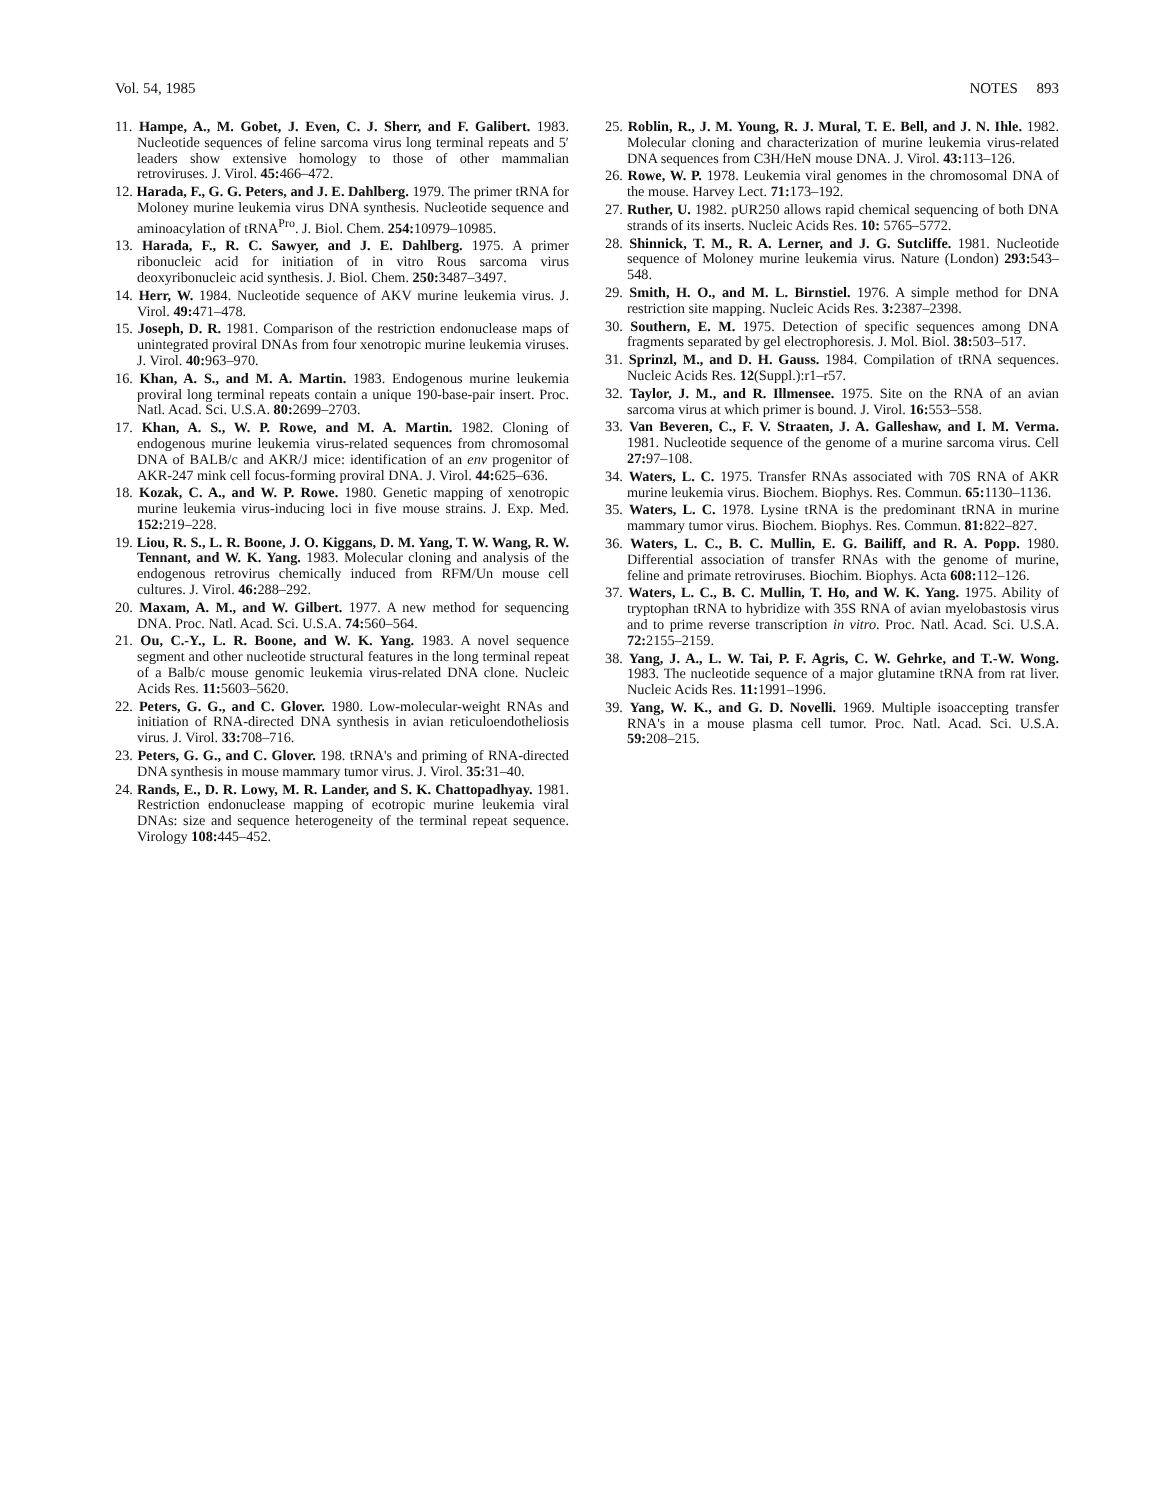Vol. 54, 1985 NOTES 893
11. Hampe, A., M. Gobet, J. Even, C. J. Sherr, and F. Galibert. 1983. Nucleotide sequences of feline sarcoma virus long terminal repeats and 5′ leaders show extensive homology to those of other mammalian retroviruses. J. Virol. 45: 466–472.
12. Harada, F., G. G. Peters, and J. E. Dahlberg. 1979. The primer tRNA for Moloney murine leukemia virus DNA synthesis. Nucleotide sequence and aminoacylation of tRNA<sup>Pro</sup>. J. Biol. Chem. 254: 10979–10985.
13. Harada, F., R. C. Sawyer, and J. E. Dahlberg. 1975. A primer ribonucleic acid for initiation of in vitro Rous sarcoma virus deoxyribonucleic acid synthesis. J. Biol. Chem. 250: 3487–3497.
14. Herr, W. 1984. Nucleotide sequence of AKV murine leukemia virus. J. Virol. 49: 471–478.
15. Joseph, D. R. 1981. Comparison of the restriction endonuclease maps of unintegrated proviral DNAs from four xenotropic murine leukemia viruses. J. Virol. 40: 963–970.
16. Khan, A. S., and M. A. Martin. 1983. Endogenous murine leukemia proviral long terminal repeats contain a unique 190-base-pair insert. Proc. Natl. Acad. Sci. U.S.A. 80: 2699–2703.
17. Khan, A. S., W. P. Rowe, and M. A. Martin. 1982. Cloning of endogenous murine leukemia virus-related sequences from chromosomal DNA of BALB/c and AKR/J mice: identification of an env progenitor of AKR-247 mink cell focus-forming proviral DNA. J. Virol. 44: 625–636.
18. Kozak, C. A., and W. P. Rowe. 1980. Genetic mapping of xenotropic murine leukemia virus-inducing loci in five mouse strains. J. Exp. Med. 152: 219–228.
19. Liou, R. S., L. R. Boone, J. O. Kiggans, D. M. Yang, T. W. Wang, R. W. Tennant, and W. K. Yang. 1983. Molecular cloning and analysis of the endogenous retrovirus chemically induced from RFM/Un mouse cell cultures. J. Virol. 46: 288–292.
20. Maxam, A. M., and W. Gilbert. 1977. A new method for sequencing DNA. Proc. Natl. Acad. Sci. U.S.A. 74: 560–564.
21. Ou, C.-Y., L. R. Boone, and W. K. Yang. 1983. A novel sequence segment and other nucleotide structural features in the long terminal repeat of a Balb/c mouse genomic leukemia virus-related DNA clone. Nucleic Acids Res. 11: 5603–5620.
22. Peters, G. G., and C. Glover. 1980. Low-molecular-weight RNAs and initiation of RNA-directed DNA synthesis in avian reticuloendotheliosis virus. J. Virol. 33: 708–716.
23. Peters, G. G., and C. Glover. 198. tRNA's and priming of RNA-directed DNA synthesis in mouse mammary tumor virus. J. Virol. 35: 31–40.
24. Rands, E., D. R. Lowy, M. R. Lander, and S. K. Chattopadhyay. 1981. Restriction endonuclease mapping of ecotropic murine leukemia viral DNAs: size and sequence heterogeneity of the terminal repeat sequence. Virology 108: 445–452.
25. Roblin, R., J. M. Young, R. J. Mural, T. E. Bell, and J. N. Ihle. 1982. Molecular cloning and characterization of murine leukemia virus-related DNA sequences from C3H/HeN mouse DNA. J. Virol. 43: 113–126.
26. Rowe, W. P. 1978. Leukemia viral genomes in the chromosomal DNA of the mouse. Harvey Lect. 71: 173–192.
27. Ruther, U. 1982. pUR250 allows rapid chemical sequencing of both DNA strands of its inserts. Nucleic Acids Res. 10: 5765–5772.
28. Shinnick, T. M., R. A. Lerner, and J. G. Sutcliffe. 1981. Nucleotide sequence of Moloney murine leukemia virus. Nature (London) 293: 543–548.
29. Smith, H. O., and M. L. Birnstiel. 1976. A simple method for DNA restriction site mapping. Nucleic Acids Res. 3: 2387–2398.
30. Southern, E. M. 1975. Detection of specific sequences among DNA fragments separated by gel electrophoresis. J. Mol. Biol. 38: 503–517.
31. Sprinzl, M., and D. H. Gauss. 1984. Compilation of tRNA sequences. Nucleic Acids Res. 12(Suppl.):r1–r57.
32. Taylor, J. M., and R. Illmensee. 1975. Site on the RNA of an avian sarcoma virus at which primer is bound. J. Virol. 16: 553–558.
33. Van Beveren, C., F. V. Straaten, J. A. Galleshaw, and I. M. Verma. 1981. Nucleotide sequence of the genome of a murine sarcoma virus. Cell 27: 97–108.
34. Waters, L. C. 1975. Transfer RNAs associated with 70S RNA of AKR murine leukemia virus. Biochem. Biophys. Res. Commun. 65: 1130–1136.
35. Waters, L. C. 1978. Lysine tRNA is the predominant tRNA in murine mammary tumor virus. Biochem. Biophys. Res. Commun. 81: 822–827.
36. Waters, L. C., B. C. Mullin, E. G. Bailiff, and R. A. Popp. 1980. Differential association of transfer RNAs with the genome of murine, feline and primate retroviruses. Biochim. Biophys. Acta 608: 112–126.
37. Waters, L. C., B. C. Mullin, T. Ho, and W. K. Yang. 1975. Ability of tryptophan tRNA to hybridize with 35S RNA of avian myelobastosis virus and to prime reverse transcription in vitro. Proc. Natl. Acad. Sci. U.S.A. 72: 2155–2159.
38. Yang, J. A., L. W. Tai, P. F. Agris, C. W. Gehrke, and T.-W. Wong. 1983. The nucleotide sequence of a major glutamine tRNA from rat liver. Nucleic Acids Res. 11: 1991–1996.
39. Yang, W. K., and G. D. Novelli. 1969. Multiple isoaccepting transfer RNA's in a mouse plasma cell tumor. Proc. Natl. Acad. Sci. U.S.A. 59: 208–215.